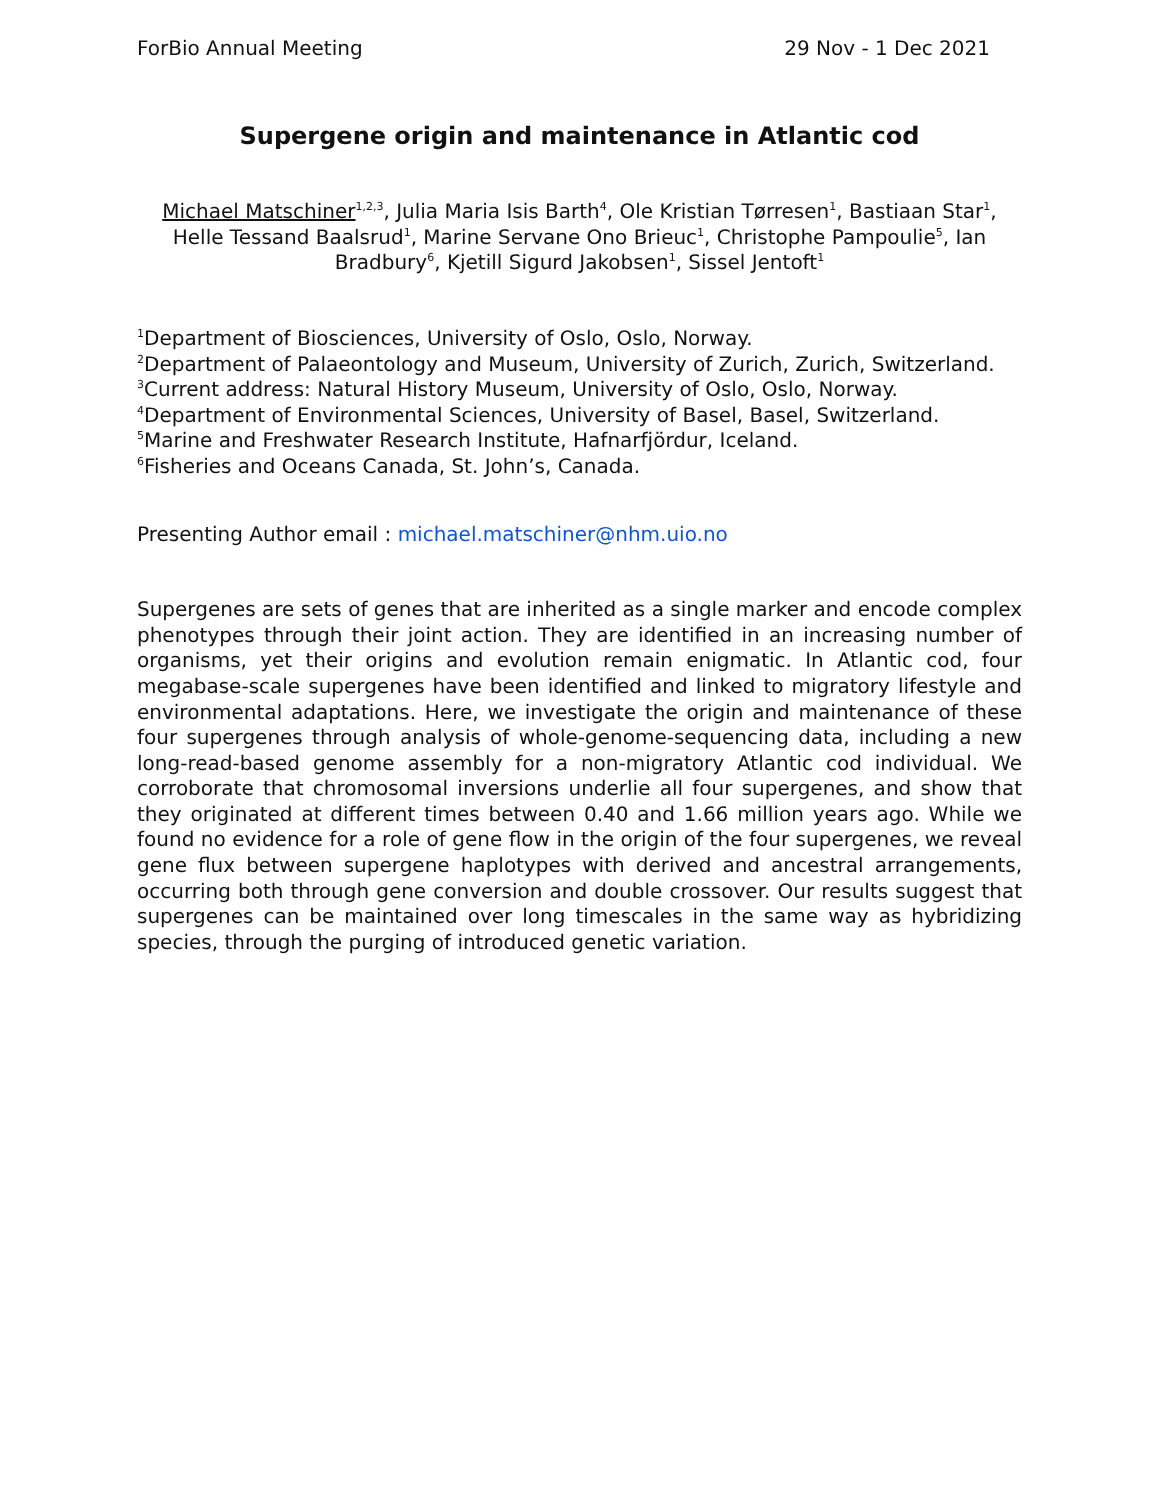ForBio Annual Meeting 29 Nov - 1 Dec 2021
Supergene origin and maintenance in Atlantic cod
Michael Matschiner<sup>1,2,3</sup>, Julia Maria Isis Barth<sup>4</sup>, Ole Kristian Tørresen<sup>1</sup>, Bastiaan Star<sup>1</sup>, Helle Tessand Baalsrud<sup>1</sup>, Marine Servane Ono Brieuc<sup>1</sup>, Christophe Pampoulie<sup>5</sup>, Ian Bradbury<sup>6</sup>, Kjetill Sigurd Jakobsen<sup>1</sup>, Sissel Jentoft<sup>1</sup>
<sup>1</sup> Department of Biosciences, University of Oslo, Oslo, Norway.
<sup>2</sup> Department of Palaeontology and Museum, University of Zurich, Zurich, Switzerland.
<sup>3</sup> Current address: Natural History Museum, University of Oslo, Oslo, Norway.
<sup>4</sup> Department of Environmental Sciences, University of Basel, Basel, Switzerland.
<sup>5</sup> Marine and Freshwater Research Institute, Hafnarfjördur, Iceland.
<sup>6</sup> Fisheries and Oceans Canada, St. John’s, Canada.
Presenting Author email : michael.matschiner@nhm.uio.no
Supergenes are sets of genes that are inherited as a single marker and encode complex phenotypes through their joint action. They are identified in an increasing number of organisms, yet their origins and evolution remain enigmatic. In Atlantic cod, four megabase-scale supergenes have been identified and linked to migratory lifestyle and environmental adaptations. Here, we investigate the origin and maintenance of these four supergenes through analysis of whole-genome-sequencing data, including a new long-read-based genome assembly for a non-migratory Atlantic cod individual. We corroborate that chromosomal inversions underlie all four supergenes, and show that they originated at different times between 0.40 and 1.66 million years ago. While we found no evidence for a role of gene flow in the origin of the four supergenes, we reveal gene flux between supergene haplotypes with derived and ancestral arrangements, occurring both through gene conversion and double crossover. Our results suggest that supergenes can be maintained over long timescales in the same way as hybridizing species, through the purging of introduced genetic variation.